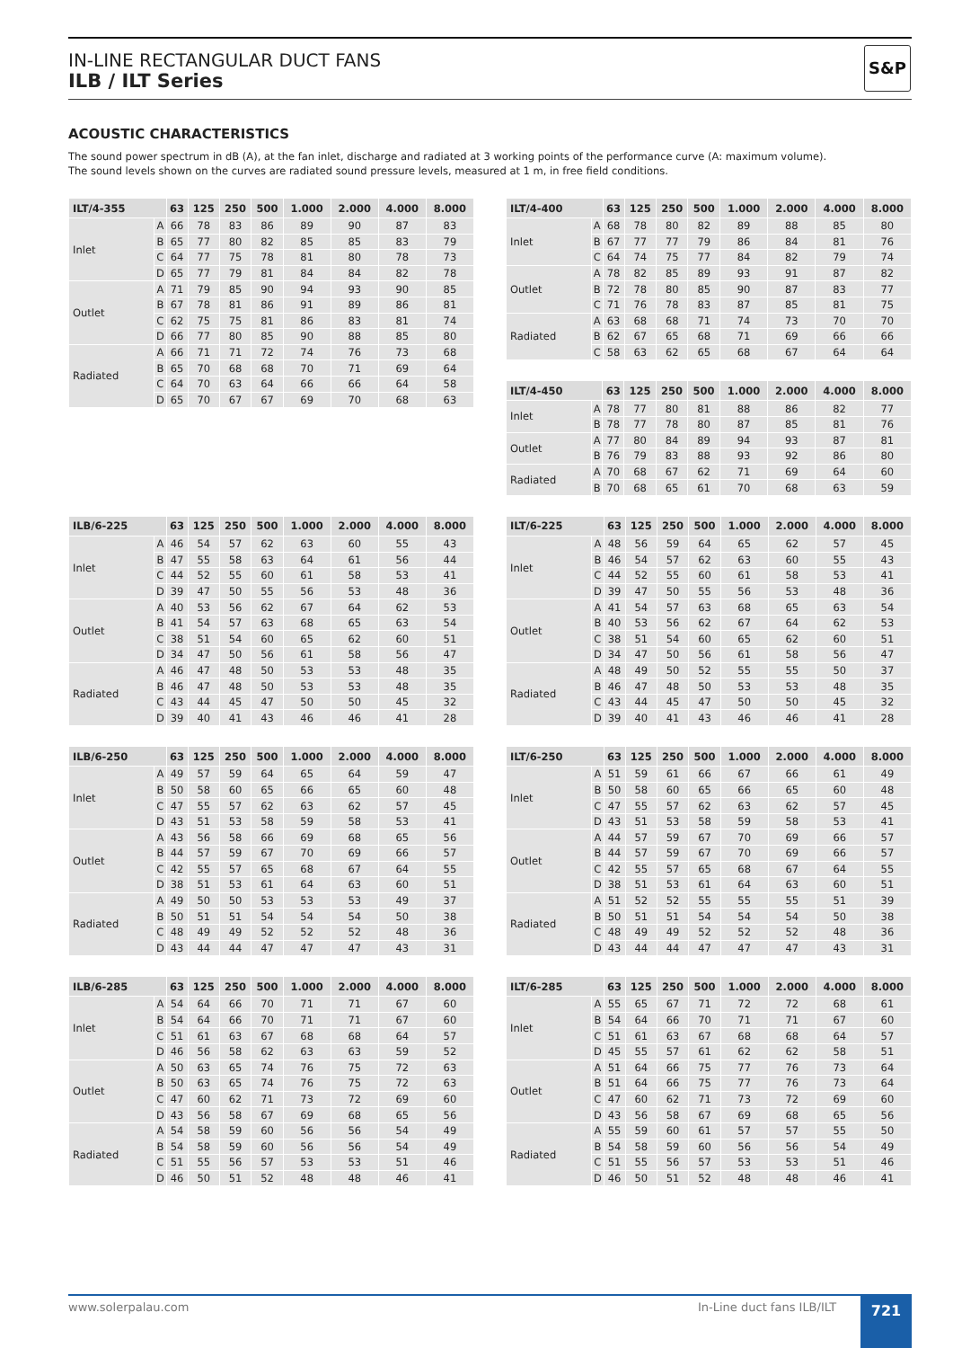IN-LINE RECTANGULAR DUCT FANS
ILB / ILT Series
S&P
ACOUSTIC CHARACTERISTICS
The sound power spectrum in dB (A), at the fan inlet, discharge and radiated at 3 working points of the performance curve (A: maximum volume).
The sound levels shown on the curves are radiated sound pressure levels, measured at 1 m, in free field conditions.
| ILT/4-355 | | 63 | 125 | 250 | 500 | 1.000 | 2.000 | 4.000 | 8.000 |
| --- | --- | --- | --- | --- | --- | --- | --- | --- | --- |
| Inlet | A | 66 | 78 | 83 | 86 | 89 | 90 | 87 | 83 |
| | B | 65 | 77 | 80 | 82 | 85 | 85 | 83 | 79 |
| | C | 64 | 77 | 75 | 78 | 81 | 80 | 78 | 73 |
| | D | 65 | 77 | 79 | 81 | 84 | 84 | 82 | 78 |
| Outlet | A | 71 | 79 | 85 | 90 | 94 | 93 | 90 | 85 |
| | B | 67 | 78 | 81 | 86 | 91 | 89 | 86 | 81 |
| | C | 62 | 75 | 75 | 81 | 86 | 83 | 81 | 74 |
| | D | 66 | 77 | 80 | 85 | 90 | 88 | 85 | 80 |
| Radiated | A | 66 | 71 | 71 | 72 | 74 | 76 | 73 | 68 |
| | B | 65 | 70 | 68 | 68 | 70 | 71 | 69 | 64 |
| | C | 64 | 70 | 63 | 64 | 66 | 66 | 64 | 58 |
| | D | 65 | 70 | 67 | 67 | 69 | 70 | 68 | 63 |
| ILT/4-400 | | 63 | 125 | 250 | 500 | 1.000 | 2.000 | 4.000 | 8.000 |
| --- | --- | --- | --- | --- | --- | --- | --- | --- | --- |
| Inlet | A | 68 | 78 | 80 | 82 | 89 | 88 | 85 | 80 |
| | B | 67 | 77 | 77 | 79 | 86 | 84 | 81 | 76 |
| | C | 64 | 74 | 75 | 77 | 84 | 82 | 79 | 74 |
| Outlet | A | 78 | 82 | 85 | 89 | 93 | 91 | 87 | 82 |
| | B | 72 | 78 | 80 | 85 | 90 | 87 | 83 | 77 |
| | C | 71 | 76 | 78 | 83 | 87 | 85 | 81 | 75 |
| Radiated | A | 63 | 68 | 68 | 71 | 74 | 73 | 70 | 70 |
| | B | 62 | 67 | 65 | 68 | 71 | 69 | 66 | 66 |
| | C | 58 | 63 | 62 | 65 | 68 | 67 | 64 | 64 |
| ILT/4-450 | | 63 | 125 | 250 | 500 | 1.000 | 2.000 | 4.000 | 8.000 |
| --- | --- | --- | --- | --- | --- | --- | --- | --- | --- |
| Inlet | A | 78 | 77 | 80 | 81 | 88 | 86 | 82 | 77 |
| | B | 78 | 77 | 78 | 80 | 87 | 85 | 81 | 76 |
| Outlet | A | 77 | 80 | 84 | 89 | 94 | 93 | 87 | 81 |
| | B | 76 | 79 | 83 | 88 | 93 | 92 | 86 | 80 |
| Radiated | A | 70 | 68 | 67 | 62 | 71 | 69 | 64 | 60 |
| | B | 70 | 68 | 65 | 61 | 70 | 68 | 63 | 59 |
| ILB/6-225 | | 63 | 125 | 250 | 500 | 1.000 | 2.000 | 4.000 | 8.000 |
| --- | --- | --- | --- | --- | --- | --- | --- | --- | --- |
| Inlet | A | 46 | 54 | 57 | 62 | 63 | 60 | 55 | 43 |
| | B | 47 | 55 | 58 | 63 | 64 | 61 | 56 | 44 |
| | C | 44 | 52 | 55 | 60 | 61 | 58 | 53 | 41 |
| | D | 39 | 47 | 50 | 55 | 56 | 53 | 48 | 36 |
| Outlet | A | 40 | 53 | 56 | 62 | 67 | 64 | 62 | 53 |
| | B | 41 | 54 | 57 | 63 | 68 | 65 | 63 | 54 |
| | C | 38 | 51 | 54 | 60 | 65 | 62 | 60 | 51 |
| | D | 34 | 47 | 50 | 56 | 61 | 58 | 56 | 47 |
| Radiated | A | 46 | 47 | 48 | 50 | 53 | 53 | 48 | 35 |
| | B | 46 | 47 | 48 | 50 | 53 | 53 | 48 | 35 |
| | C | 43 | 44 | 45 | 47 | 50 | 50 | 45 | 32 |
| | D | 39 | 40 | 41 | 43 | 46 | 46 | 41 | 28 |
| ILB/6-250 | | 63 | 125 | 250 | 500 | 1.000 | 2.000 | 4.000 | 8.000 |
| --- | --- | --- | --- | --- | --- | --- | --- | --- | --- |
| Inlet | A | 49 | 57 | 59 | 64 | 65 | 64 | 59 | 47 |
| | B | 50 | 58 | 60 | 65 | 66 | 65 | 60 | 48 |
| | C | 47 | 55 | 57 | 62 | 63 | 62 | 57 | 45 |
| | D | 43 | 51 | 53 | 58 | 59 | 58 | 53 | 41 |
| Outlet | A | 43 | 56 | 58 | 66 | 69 | 68 | 65 | 56 |
| | B | 44 | 57 | 59 | 67 | 70 | 69 | 66 | 57 |
| | C | 42 | 55 | 57 | 65 | 68 | 67 | 64 | 55 |
| | D | 38 | 51 | 53 | 61 | 64 | 63 | 60 | 51 |
| Radiated | A | 49 | 50 | 50 | 53 | 53 | 53 | 49 | 37 |
| | B | 50 | 51 | 51 | 54 | 54 | 54 | 50 | 38 |
| | C | 48 | 49 | 49 | 52 | 52 | 52 | 48 | 36 |
| | D | 43 | 44 | 44 | 47 | 47 | 47 | 43 | 31 |
| ILB/6-285 | | 63 | 125 | 250 | 500 | 1.000 | 2.000 | 4.000 | 8.000 |
| --- | --- | --- | --- | --- | --- | --- | --- | --- | --- |
| Inlet | A | 54 | 64 | 66 | 70 | 71 | 71 | 67 | 60 |
| | B | 54 | 64 | 66 | 70 | 71 | 71 | 67 | 60 |
| | C | 51 | 61 | 63 | 67 | 68 | 68 | 64 | 57 |
| | D | 46 | 56 | 58 | 62 | 63 | 63 | 59 | 52 |
| Outlet | A | 50 | 63 | 65 | 74 | 76 | 75 | 72 | 63 |
| | B | 50 | 63 | 65 | 74 | 76 | 75 | 72 | 63 |
| | C | 47 | 60 | 62 | 71 | 73 | 72 | 69 | 60 |
| | D | 43 | 56 | 58 | 67 | 69 | 68 | 65 | 56 |
| Radiated | A | 54 | 58 | 59 | 60 | 56 | 56 | 54 | 49 |
| | B | 54 | 58 | 59 | 60 | 56 | 56 | 54 | 49 |
| | C | 51 | 55 | 56 | 57 | 53 | 53 | 51 | 46 |
| | D | 46 | 50 | 51 | 52 | 48 | 48 | 46 | 41 |
| ILT/6-225 | | 63 | 125 | 250 | 500 | 1.000 | 2.000 | 4.000 | 8.000 |
| --- | --- | --- | --- | --- | --- | --- | --- | --- | --- |
| Inlet | A | 48 | 56 | 59 | 64 | 65 | 62 | 57 | 45 |
| | B | 46 | 54 | 57 | 62 | 63 | 60 | 55 | 43 |
| | C | 44 | 52 | 55 | 60 | 61 | 58 | 53 | 41 |
| | D | 39 | 47 | 50 | 55 | 56 | 53 | 48 | 36 |
| Outlet | A | 41 | 54 | 57 | 63 | 68 | 65 | 63 | 54 |
| | B | 40 | 53 | 56 | 62 | 67 | 64 | 62 | 53 |
| | C | 38 | 51 | 54 | 60 | 65 | 62 | 60 | 51 |
| | D | 34 | 47 | 50 | 56 | 61 | 58 | 56 | 47 |
| Radiated | A | 48 | 49 | 50 | 52 | 55 | 55 | 50 | 37 |
| | B | 46 | 47 | 48 | 50 | 53 | 53 | 48 | 35 |
| | C | 43 | 44 | 45 | 47 | 50 | 50 | 45 | 32 |
| | D | 39 | 40 | 41 | 43 | 46 | 46 | 41 | 28 |
| ILT/6-250 | | 63 | 125 | 250 | 500 | 1.000 | 2.000 | 4.000 | 8.000 |
| --- | --- | --- | --- | --- | --- | --- | --- | --- | --- |
| Inlet | A | 51 | 59 | 61 | 66 | 67 | 66 | 61 | 49 |
| | B | 50 | 58 | 60 | 65 | 66 | 65 | 60 | 48 |
| | C | 47 | 55 | 57 | 62 | 63 | 62 | 57 | 45 |
| | D | 43 | 51 | 53 | 58 | 59 | 58 | 53 | 41 |
| Outlet | A | 44 | 57 | 59 | 67 | 70 | 69 | 66 | 57 |
| | B | 44 | 57 | 59 | 67 | 70 | 69 | 66 | 57 |
| | C | 42 | 55 | 57 | 65 | 68 | 67 | 64 | 55 |
| | D | 38 | 51 | 53 | 61 | 64 | 63 | 60 | 51 |
| Radiated | A | 51 | 52 | 52 | 55 | 55 | 55 | 51 | 39 |
| | B | 50 | 51 | 51 | 54 | 54 | 54 | 50 | 38 |
| | C | 48 | 49 | 49 | 52 | 52 | 52 | 48 | 36 |
| | D | 43 | 44 | 44 | 47 | 47 | 47 | 43 | 31 |
| ILT/6-285 | | 63 | 125 | 250 | 500 | 1.000 | 2.000 | 4.000 | 8.000 |
| --- | --- | --- | --- | --- | --- | --- | --- | --- | --- |
| Inlet | A | 55 | 65 | 67 | 71 | 72 | 72 | 68 | 61 |
| | B | 54 | 64 | 66 | 70 | 71 | 71 | 67 | 60 |
| | C | 51 | 61 | 63 | 67 | 68 | 68 | 64 | 57 |
| | D | 45 | 55 | 57 | 61 | 62 | 62 | 58 | 51 |
| Outlet | A | 51 | 64 | 66 | 75 | 77 | 76 | 73 | 64 |
| | B | 51 | 64 | 66 | 75 | 77 | 76 | 73 | 64 |
| | C | 47 | 60 | 62 | 71 | 73 | 72 | 69 | 60 |
| | D | 43 | 56 | 58 | 67 | 69 | 68 | 65 | 56 |
| Radiated | A | 55 | 59 | 60 | 61 | 57 | 57 | 55 | 50 |
| | B | 54 | 58 | 59 | 60 | 56 | 56 | 54 | 49 |
| | C | 51 | 55 | 56 | 57 | 53 | 53 | 51 | 46 |
| | D | 46 | 50 | 51 | 52 | 48 | 48 | 46 | 41 |
www.solerpalau.com In-Line duct fans ILB/ILT 721